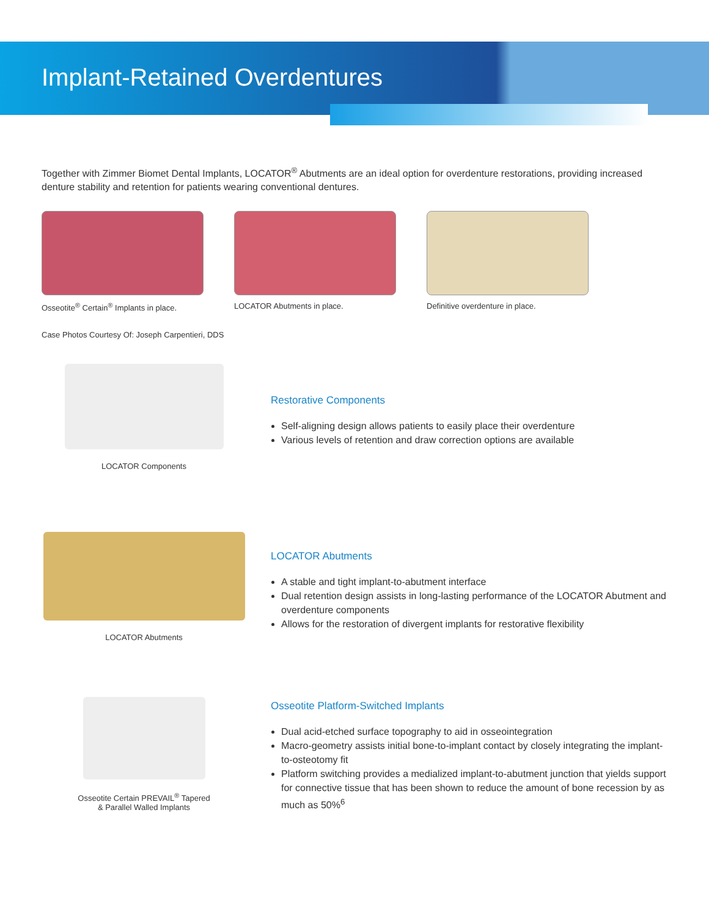Implant-Retained Overdentures
Together with Zimmer Biomet Dental Implants, LOCATOR<sup>®</sup> Abutments are an ideal option for overdenture restorations, providing increased denture stability and retention for patients wearing conventional dentures.
Osseotite<sup>®</sup> Certain<sup>®</sup> Implants in place.
LOCATOR Abutments in place. Definitive overdenture in place.
Case Photos Courtesy Of: Joseph Carpentieri, DDS
LOCATOR Components
Restorative Components
Self-aligning design allows patients to easily place their overdenture
Various levels of retention and draw correction options are available
LOCATOR Abutments
LOCATOR Abutments
A stable and tight implant-to-abutment interface
Dual retention design assists in long-lasting performance of the LOCATOR Abutment and overdenture components
Allows for the restoration of divergent implants for restorative flexibility
Osseotite Certain PREVAIL<sup>®</sup> Tapered
& Parallel Walled Implants
Osseotite Platform-Switched Implants
Dual acid-etched surface topography to aid in osseointegration
Macro-geometry assists initial bone-to-implant contact by closely integrating the implant-to-osteotomy fit
Platform switching provides a medialized implant-to-abutment junction that yields support for connective tissue that has been shown to reduce the amount of bone recession by as much as 50%<sup>6</sup>